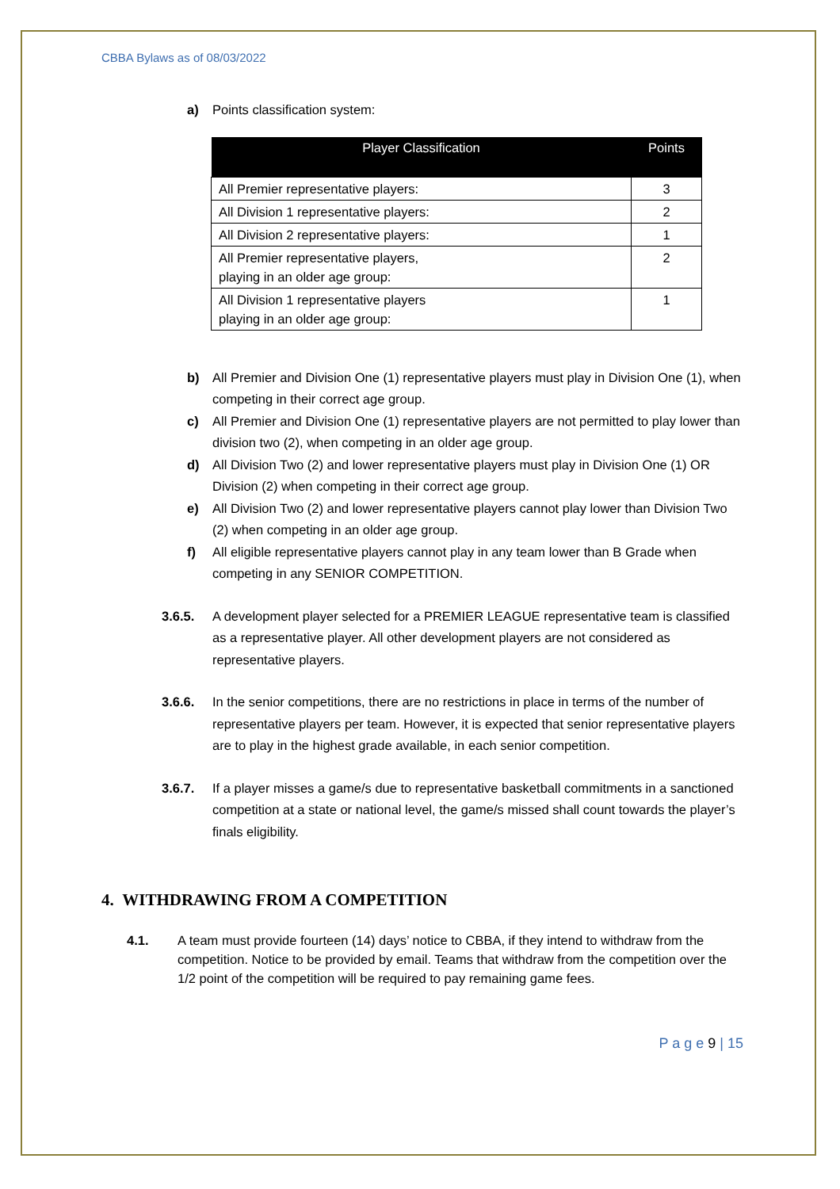CBBA Bylaws as of 08/03/2022
a) Points classification system:
| Player Classification | Points |
| --- | --- |
| All Premier representative players: | 3 |
| All Division 1 representative players: | 2 |
| All Division 2 representative players: | 1 |
| All Premier representative players, playing in an older age group: | 2 |
| All Division 1 representative players playing in an older age group: | 1 |
b) All Premier and Division One (1) representative players must play in Division One (1), when competing in their correct age group.
c) All Premier and Division One (1) representative players are not permitted to play lower than division two (2), when competing in an older age group.
d) All Division Two (2) and lower representative players must play in Division One (1) OR Division (2) when competing in their correct age group.
e) All Division Two (2) and lower representative players cannot play lower than Division Two (2) when competing in an older age group.
f) All eligible representative players cannot play in any team lower than B Grade when competing in any SENIOR COMPETITION.
3.6.5. A development player selected for a PREMIER LEAGUE representative team is classified as a representative player. All other development players are not considered as representative players.
3.6.6. In the senior competitions, there are no restrictions in place in terms of the number of representative players per team. However, it is expected that senior representative players are to play in the highest grade available, in each senior competition.
3.6.7. If a player misses a game/s due to representative basketball commitments in a sanctioned competition at a state or national level, the game/s missed shall count towards the player’s finals eligibility.
4. WITHDRAWING FROM A COMPETITION
4.1. A team must provide fourteen (14) days’ notice to CBBA, if they intend to withdraw from the competition. Notice to be provided by email. Teams that withdraw from the competition over the 1/2 point of the competition will be required to pay remaining game fees.
P a g e 9 | 15